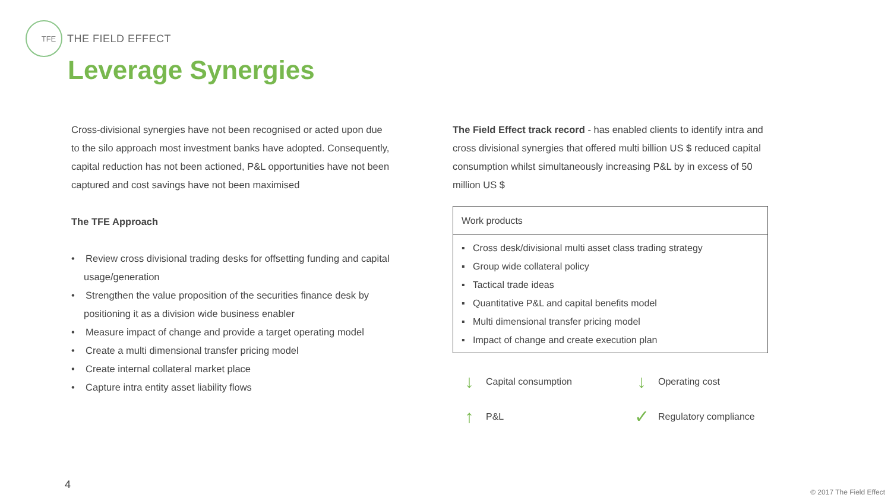TFE THE FIELD EFFECT
Leverage Synergies
Cross-divisional synergies have not been recognised or acted upon due to the silo approach most investment banks have adopted. Consequently, capital reduction has not been actioned, P&L opportunities have not been captured and cost savings have not been maximised
The TFE Approach
• Review cross divisional trading desks for offsetting funding and capital usage/generation
• Strengthen the value proposition of the securities finance desk by positioning it as a division wide business enabler
• Measure impact of change and provide a target operating model
• Create a multi dimensional transfer pricing model
• Create internal collateral market place
• Capture intra entity asset liability flows
The Field Effect track record - has enabled clients to identify intra and cross divisional synergies that offered multi billion US $ reduced capital consumption whilst simultaneously increasing P&L by in excess of 50 million US $
Work products
▪ Cross desk/divisional multi asset class trading strategy
▪ Group wide collateral policy
▪ Tactical trade ideas
▪ Quantitative P&L and capital benefits model
▪ Multi dimensional transfer pricing model
▪ Impact of change and create execution plan
↓ Capital consumption
↓ Operating cost
↑ P&L
✓ Regulatory compliance
4
© 2017 The Field Effect